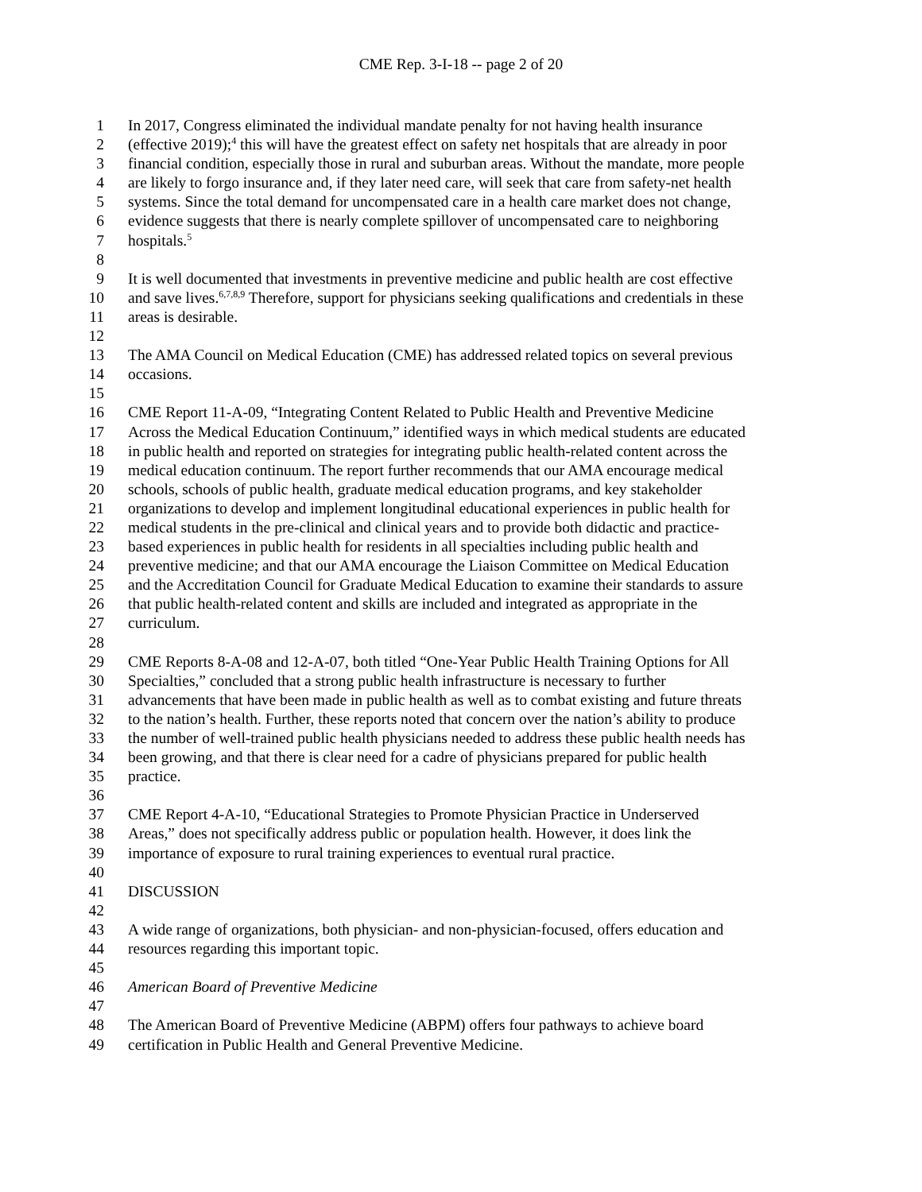CME Rep. 3-I-18 -- page 2 of 20
1 In 2017, Congress eliminated the individual mandate penalty for not having health insurance
2 (effective 2019);<sup>4</sup> this will have the greatest effect on safety net hospitals that are already in poor
3 financial condition, especially those in rural and suburban areas. Without the mandate, more people
4 are likely to forgo insurance and, if they later need care, will seek that care from safety-net health
5 systems. Since the total demand for uncompensated care in a health care market does not change,
6 evidence suggests that there is nearly complete spillover of uncompensated care to neighboring
7 hospitals.<sup>5</sup>
8
9 It is well documented that investments in preventive medicine and public health are cost effective
10 and save lives.<sup>6,7,8,9</sup> Therefore, support for physicians seeking qualifications and credentials in these
11 areas is desirable.
12
13 The AMA Council on Medical Education (CME) has addressed related topics on several previous
14 occasions.
15
16 CME Report 11-A-09, “Integrating Content Related to Public Health and Preventive Medicine
17 Across the Medical Education Continuum,” identified ways in which medical students are educated
18 in public health and reported on strategies for integrating public health-related content across the
19 medical education continuum. The report further recommends that our AMA encourage medical
20 schools, schools of public health, graduate medical education programs, and key stakeholder
21 organizations to develop and implement longitudinal educational experiences in public health for
22 medical students in the pre-clinical and clinical years and to provide both didactic and practice-
23 based experiences in public health for residents in all specialties including public health and
24 preventive medicine; and that our AMA encourage the Liaison Committee on Medical Education
25 and the Accreditation Council for Graduate Medical Education to examine their standards to assure
26 that public health-related content and skills are included and integrated as appropriate in the
27 curriculum.
28
29 CME Reports 8-A-08 and 12-A-07, both titled “One-Year Public Health Training Options for All
30 Specialties,” concluded that a strong public health infrastructure is necessary to further
31 advancements that have been made in public health as well as to combat existing and future threats
32 to the nation’s health. Further, these reports noted that concern over the nation’s ability to produce
33 the number of well-trained public health physicians needed to address these public health needs has
34 been growing, and that there is clear need for a cadre of physicians prepared for public health
35 practice.
36
37 CME Report 4-A-10, “Educational Strategies to Promote Physician Practice in Underserved
38 Areas,” does not specifically address public or population health. However, it does link the
39 importance of exposure to rural training experiences to eventual rural practice.
40
41 DISCUSSION
42
43 A wide range of organizations, both physician- and non-physician-focused, offers education and
44 resources regarding this important topic.
45
46 American Board of Preventive Medicine
47
48 The American Board of Preventive Medicine (ABPM) offers four pathways to achieve board
49 certification in Public Health and General Preventive Medicine.